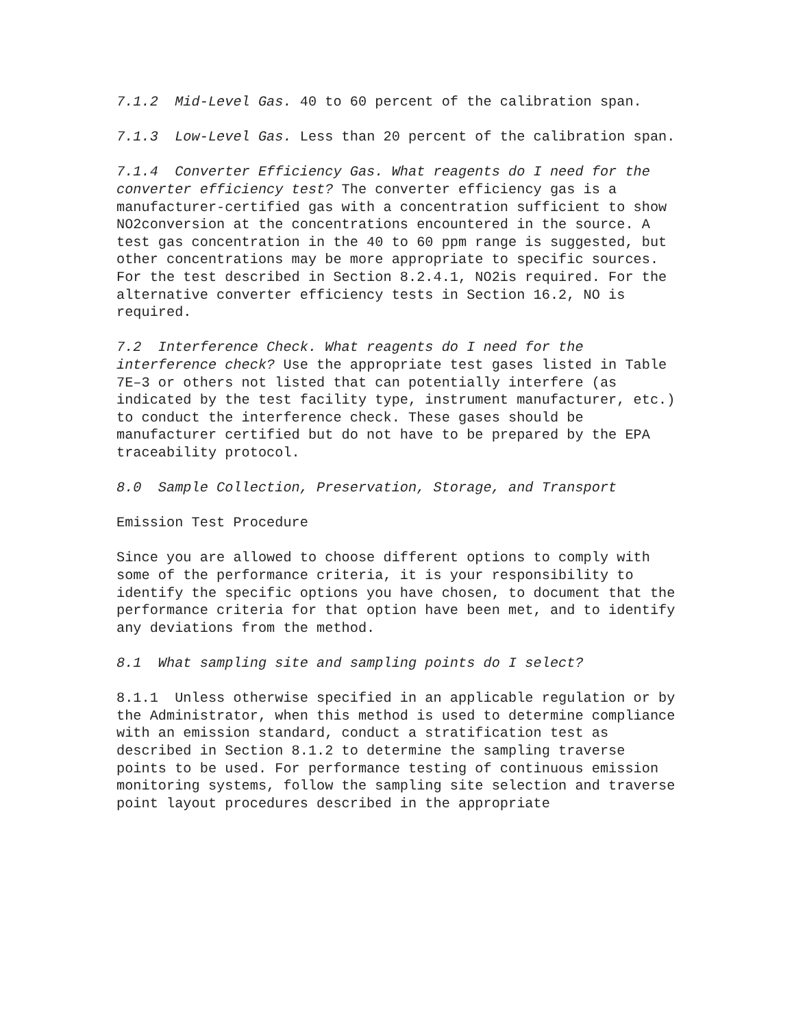7.1.2 Mid-Level Gas. 40 to 60 percent of the calibration span.
7.1.3 Low-Level Gas. Less than 20 percent of the calibration span.
7.1.4 Converter Efficiency Gas. What reagents do I need for the converter efficiency test? The converter efficiency gas is a manufacturer-certified gas with a concentration sufficient to show NO2conversion at the concentrations encountered in the source. A test gas concentration in the 40 to 60 ppm range is suggested, but other concentrations may be more appropriate to specific sources. For the test described in Section 8.2.4.1, NO2is required. For the alternative converter efficiency tests in Section 16.2, NO is required.
7.2 Interference Check. What reagents do I need for the interference check? Use the appropriate test gases listed in Table 7E–3 or others not listed that can potentially interfere (as indicated by the test facility type, instrument manufacturer, etc.) to conduct the interference check. These gases should be manufacturer certified but do not have to be prepared by the EPA traceability protocol.
8.0 Sample Collection, Preservation, Storage, and Transport
Emission Test Procedure
Since you are allowed to choose different options to comply with some of the performance criteria, it is your responsibility to identify the specific options you have chosen, to document that the performance criteria for that option have been met, and to identify any deviations from the method.
8.1 What sampling site and sampling points do I select?
8.1.1 Unless otherwise specified in an applicable regulation or by the Administrator, when this method is used to determine compliance with an emission standard, conduct a stratification test as described in Section 8.1.2 to determine the sampling traverse points to be used. For performance testing of continuous emission monitoring systems, follow the sampling site selection and traverse point layout procedures described in the appropriate